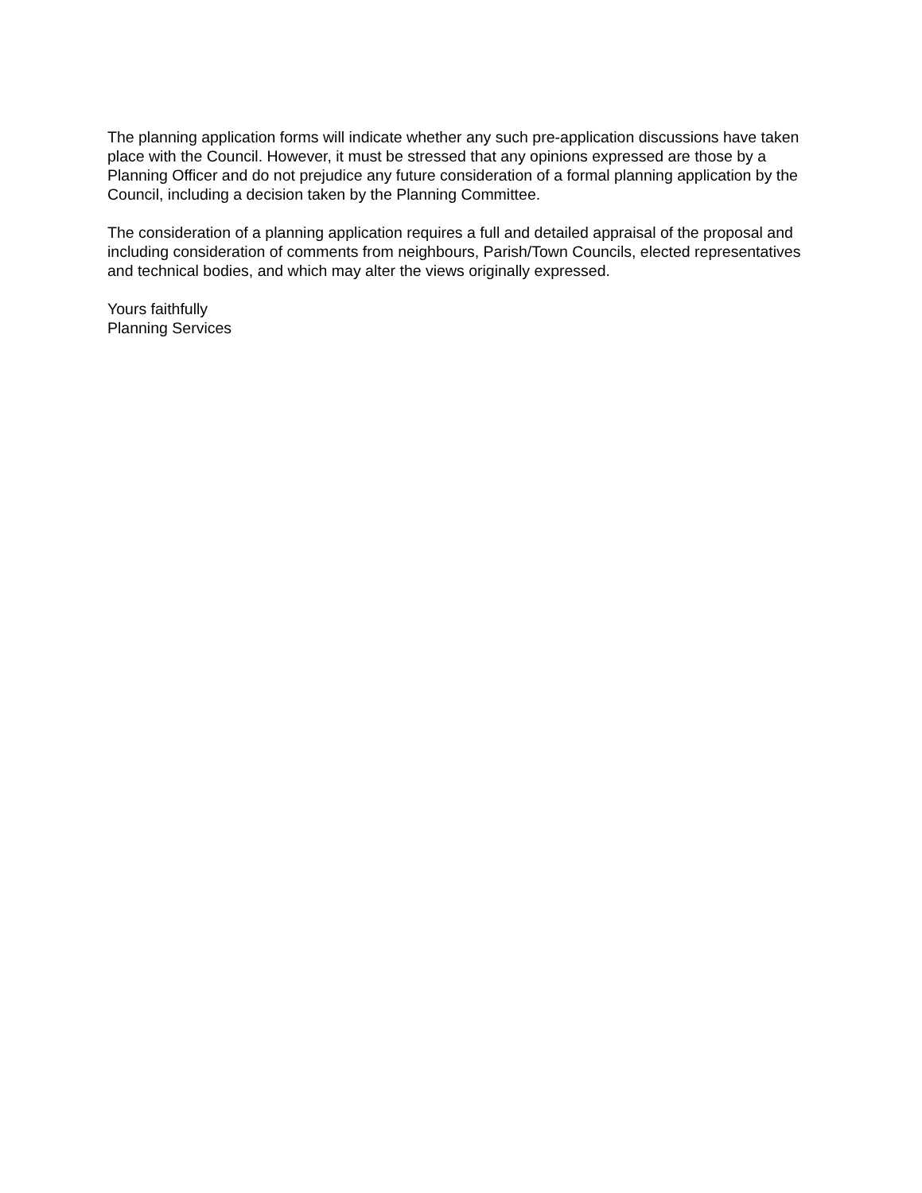The planning application forms will indicate whether any such pre-application discussions have taken place with the Council. However, it must be stressed that any opinions expressed are those by a Planning Officer and do not prejudice any future consideration of a formal planning application by the Council, including a decision taken by the Planning Committee.
The consideration of a planning application requires a full and detailed appraisal of the proposal and including consideration of comments from neighbours, Parish/Town Councils, elected representatives and technical bodies, and which may alter the views originally expressed.
Yours faithfully
Planning Services